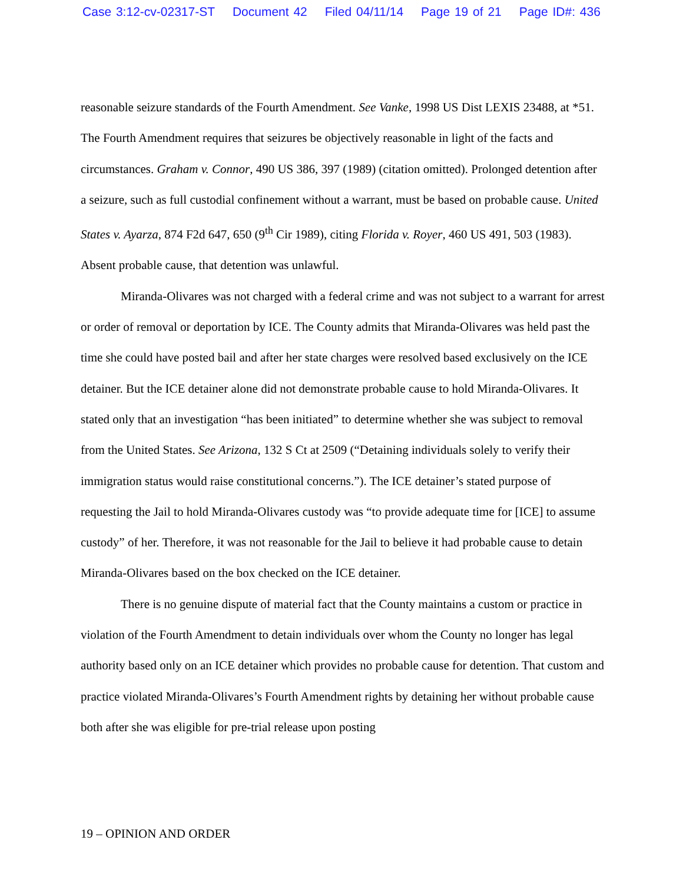Case 3:12-cv-02317-ST Document 42 Filed 04/11/14 Page 19 of 21 Page ID#: 436
reasonable seizure standards of the Fourth Amendment. See Vanke, 1998 US Dist LEXIS 23488, at *51. The Fourth Amendment requires that seizures be objectively reasonable in light of the facts and circumstances. Graham v. Connor, 490 US 386, 397 (1989) (citation omitted). Prolonged detention after a seizure, such as full custodial confinement without a warrant, must be based on probable cause. United States v. Ayarza, 874 F2d 647, 650 (9<sup>th</sup> Cir 1989), citing Florida v. Royer, 460 US 491, 503 (1983). Absent probable cause, that detention was unlawful.
Miranda-Olivares was not charged with a federal crime and was not subject to a warrant for arrest or order of removal or deportation by ICE. The County admits that Miranda-Olivares was held past the time she could have posted bail and after her state charges were resolved based exclusively on the ICE detainer. But the ICE detainer alone did not demonstrate probable cause to hold Miranda-Olivares. It stated only that an investigation “has been initiated” to determine whether she was subject to removal from the United States. See Arizona, 132 S Ct at 2509 (“Detaining individuals solely to verify their immigration status would raise constitutional concerns.”). The ICE detainer’s stated purpose of requesting the Jail to hold Miranda-Olivares custody was “to provide adequate time for [ICE] to assume custody” of her. Therefore, it was not reasonable for the Jail to believe it had probable cause to detain Miranda-Olivares based on the box checked on the ICE detainer.
There is no genuine dispute of material fact that the County maintains a custom or practice in violation of the Fourth Amendment to detain individuals over whom the County no longer has legal authority based only on an ICE detainer which provides no probable cause for detention. That custom and practice violated Miranda-Olivares’s Fourth Amendment rights by detaining her without probable cause both after she was eligible for pre-trial release upon posting
19 – OPINION AND ORDER